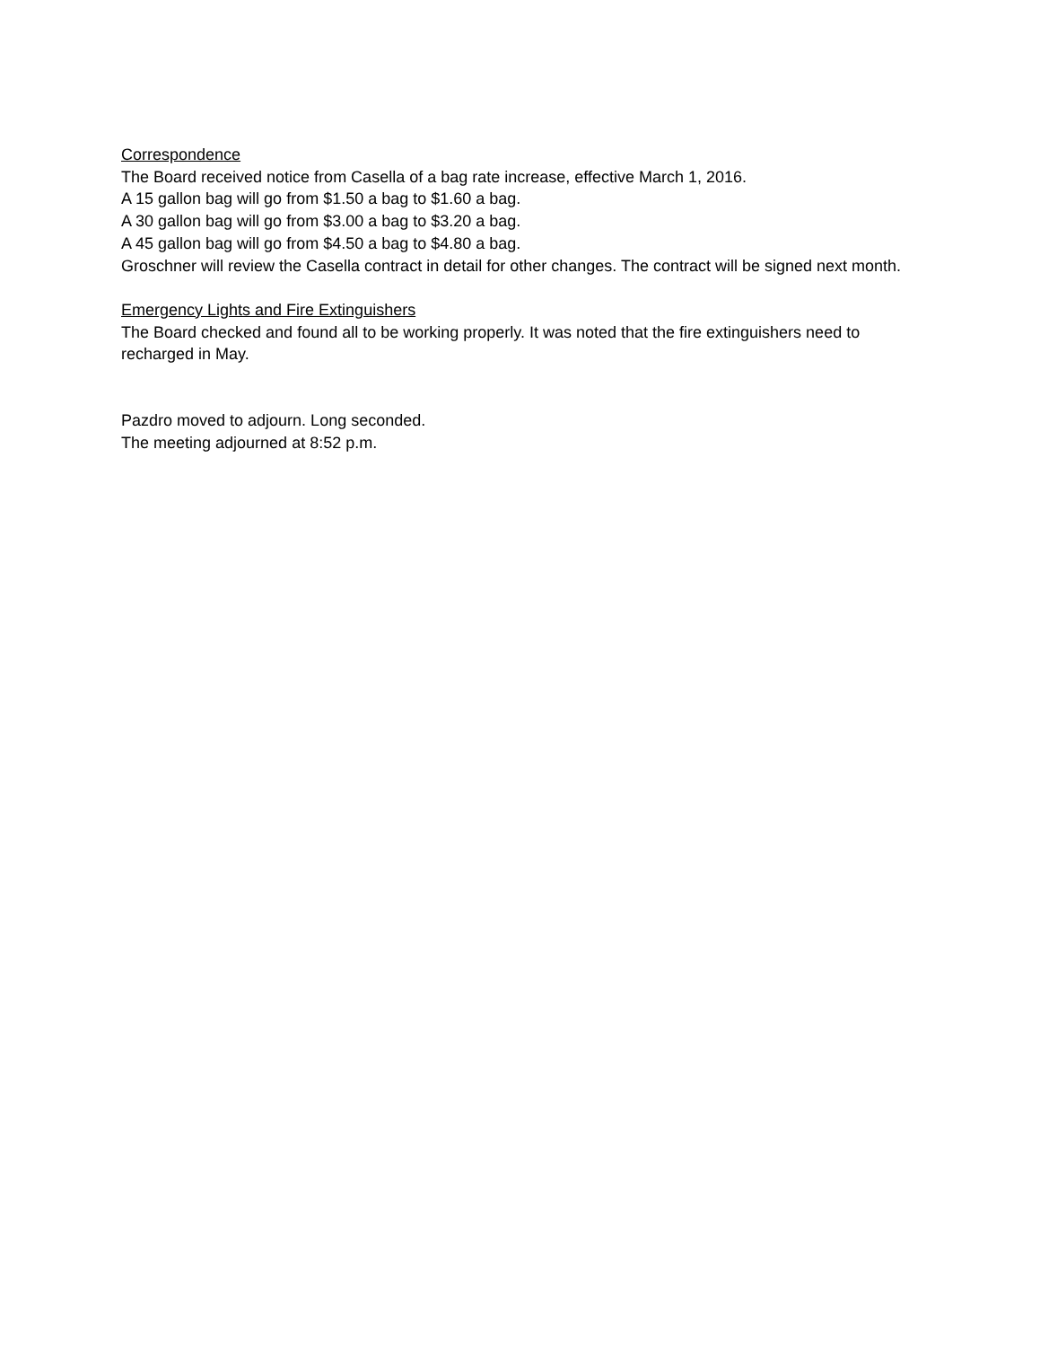Correspondence
The Board received notice from Casella of a bag rate increase, effective March 1, 2016.
A 15 gallon bag will go from $1.50 a bag to $1.60 a bag.
A 30 gallon bag will go from $3.00 a bag to $3.20 a bag.
A 45 gallon bag will go from $4.50 a bag to $4.80 a bag.
Groschner will review the Casella contract in detail for other changes. The contract will be signed next month.
Emergency Lights and Fire Extinguishers
The Board checked and found all to be working properly. It was noted that the fire extinguishers need to recharged in May.
Pazdro moved to adjourn. Long seconded.
The meeting adjourned at 8:52 p.m.